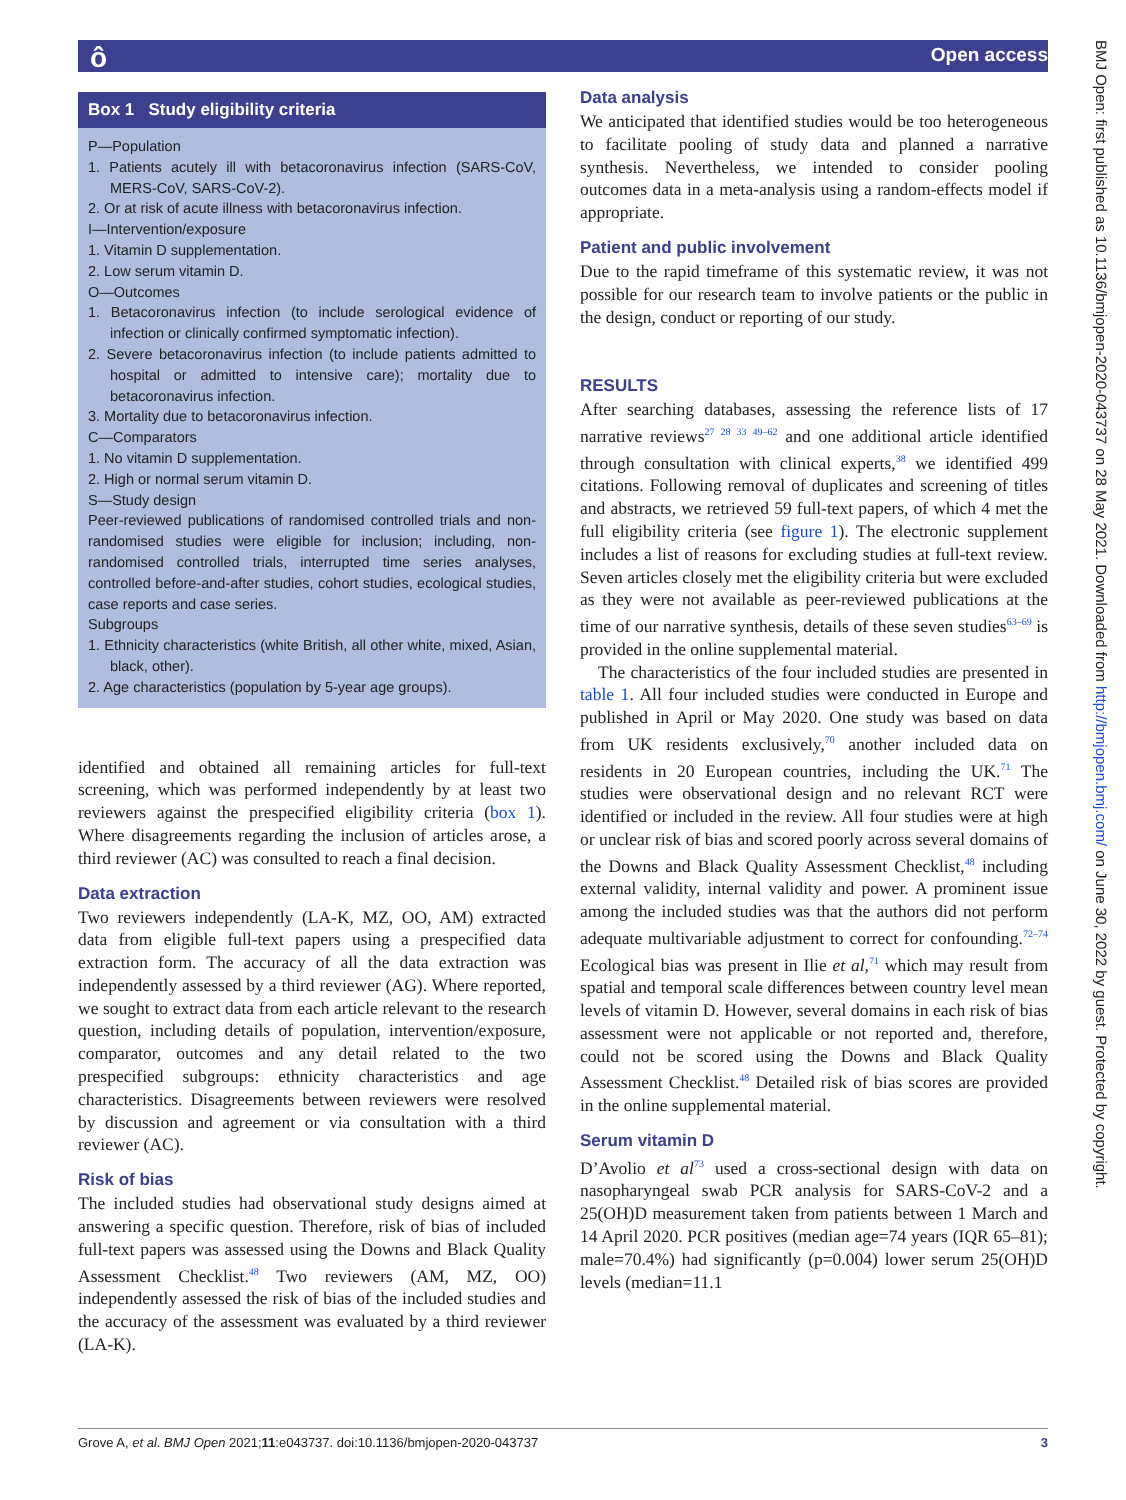ô Open access
Box 1 Study eligibility criteria
P—Population
1. Patients acutely ill with betacoronavirus infection (SARS-CoV, MERS-CoV, SARS-CoV-2).
2. Or at risk of acute illness with betacoronavirus infection.
I—Intervention/exposure
1. Vitamin D supplementation.
2. Low serum vitamin D.
O—Outcomes
1. Betacoronavirus infection (to include serological evidence of infection or clinically confirmed symptomatic infection).
2. Severe betacoronavirus infection (to include patients admitted to hospital or admitted to intensive care); mortality due to betacoronavirus infection.
3. Mortality due to betacoronavirus infection.
C—Comparators
1. No vitamin D supplementation.
2. High or normal serum vitamin D.
S—Study design
Peer-reviewed publications of randomised controlled trials and non-randomised studies were eligible for inclusion; including, non-randomised controlled trials, interrupted time series analyses, controlled before-and-after studies, cohort studies, ecological studies, case reports and case series.
Subgroups
1. Ethnicity characteristics (white British, all other white, mixed, Asian, black, other).
2. Age characteristics (population by 5-year age groups).
identified and obtained all remaining articles for full-text screening, which was performed independently by at least two reviewers against the prespecified eligibility criteria (box 1). Where disagreements regarding the inclusion of articles arose, a third reviewer (AC) was consulted to reach a final decision.
Data extraction
Two reviewers independently (LA-K, MZ, OO, AM) extracted data from eligible full-text papers using a prespecified data extraction form. The accuracy of all the data extraction was independently assessed by a third reviewer (AG). Where reported, we sought to extract data from each article relevant to the research question, including details of population, intervention/exposure, comparator, outcomes and any detail related to the two prespecified subgroups: ethnicity characteristics and age characteristics. Disagreements between reviewers were resolved by discussion and agreement or via consultation with a third reviewer (AC).
Risk of bias
The included studies had observational study designs aimed at answering a specific question. Therefore, risk of bias of included full-text papers was assessed using the Downs and Black Quality Assessment Checklist.<sup>48</sup> Two reviewers (AM, MZ, OO) independently assessed the risk of bias of the included studies and the accuracy of the assessment was evaluated by a third reviewer (LA-K).
Data analysis
We anticipated that identified studies would be too heterogeneous to facilitate pooling of study data and planned a narrative synthesis. Nevertheless, we intended to consider pooling outcomes data in a meta-analysis using a random-effects model if appropriate.
Patient and public involvement
Due to the rapid timeframe of this systematic review, it was not possible for our research team to involve patients or the public in the design, conduct or reporting of our study.
RESULTS
After searching databases, assessing the reference lists of 17 narrative reviews<sup>27 28 33 49–62</sup> and one additional article identified through consultation with clinical experts,<sup>38</sup> we identified 499 citations. Following removal of duplicates and screening of titles and abstracts, we retrieved 59 full-text papers, of which 4 met the full eligibility criteria (see figure 1). The electronic supplement includes a list of reasons for excluding studies at full-text review. Seven articles closely met the eligibility criteria but were excluded as they were not available as peer-reviewed publications at the time of our narrative synthesis, details of these seven studies<sup>63–69</sup> is provided in the online supplemental material.
The characteristics of the four included studies are presented in table 1. All four included studies were conducted in Europe and published in April or May 2020. One study was based on data from UK residents exclusively,<sup>70</sup> another included data on residents in 20 European countries, including the UK.<sup>71</sup> The studies were observational design and no relevant RCT were identified or included in the review. All four studies were at high or unclear risk of bias and scored poorly across several domains of the Downs and Black Quality Assessment Checklist,<sup>48</sup> including external validity, internal validity and power. A prominent issue among the included studies was that the authors did not perform adequate multivariable adjustment to correct for confounding.<sup>72–74</sup> Ecological bias was present in Ilie et al,<sup>71</sup> which may result from spatial and temporal scale differences between country level mean levels of vitamin D. However, several domains in each risk of bias assessment were not applicable or not reported and, therefore, could not be scored using the Downs and Black Quality Assessment Checklist.<sup>48</sup> Detailed risk of bias scores are provided in the online supplemental material.
Serum vitamin D
D’Avolio et al<sup>73</sup> used a cross-sectional design with data on nasopharyngeal swab PCR analysis for SARS-CoV-2 and a 25(OH)D measurement taken from patients between 1 March and 14 April 2020. PCR positives (median age=74 years (IQR 65–81); male=70.4%) had significantly (p=0.004) lower serum 25(OH)D levels (median=11.1
BMJ Open: first published as 10.1136/bmjopen-2020-043737 on 28 May 2021. Downloaded from http://bmjopen.bmj.com/ on June 30, 2022 by guest. Protected by copyright.
Grove A, et al. BMJ Open 2021;11:e043737. doi:10.1136/bmjopen-2020-043737 3